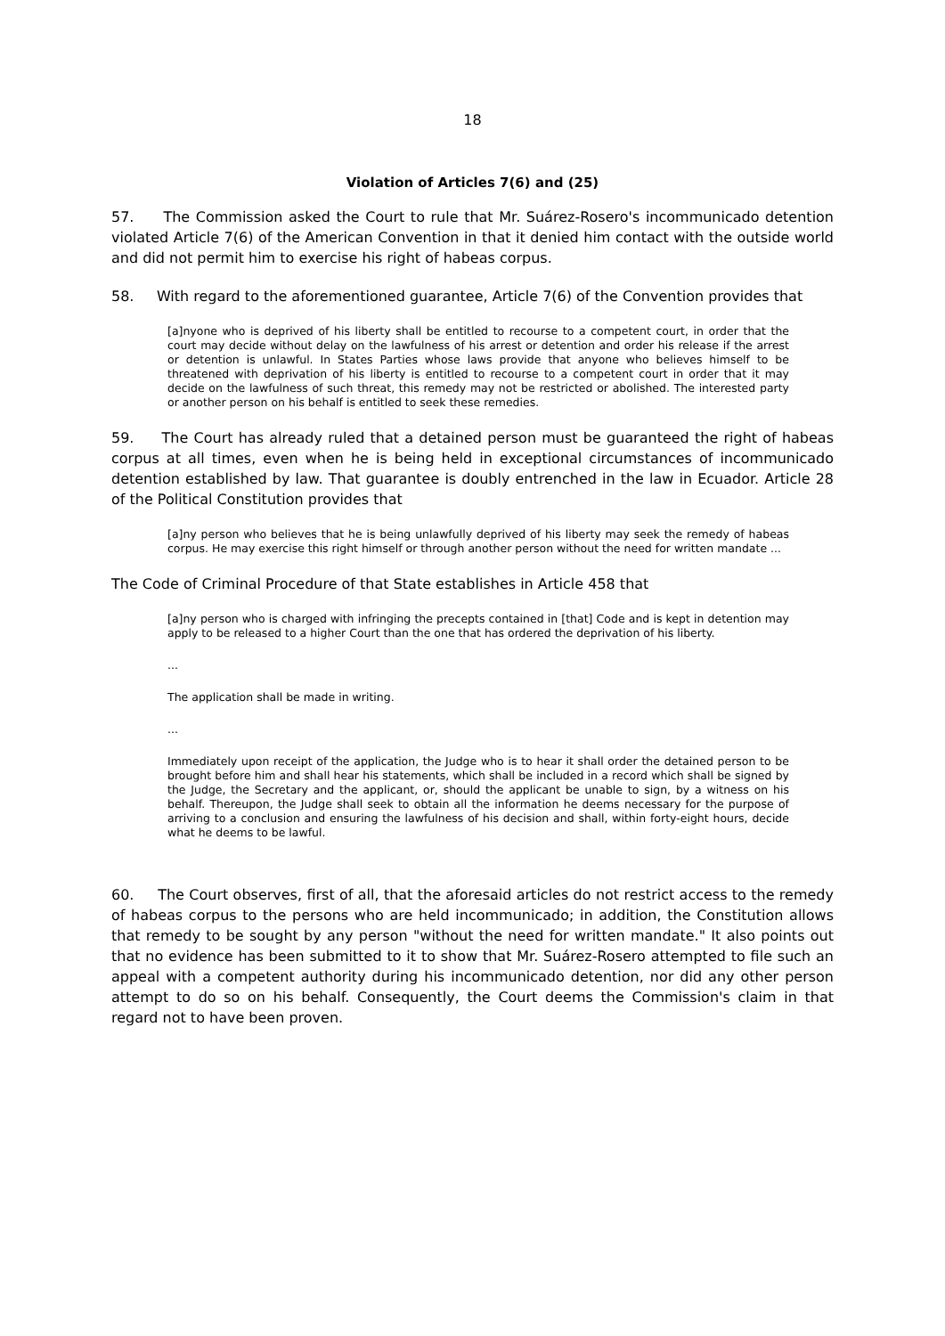18
Violation of Articles 7(6) and (25)
57. The Commission asked the Court to rule that Mr. Suárez-Rosero's incommunicado detention violated Article 7(6) of the American Convention in that it denied him contact with the outside world and did not permit him to exercise his right of habeas corpus.
58. With regard to the aforementioned guarantee, Article 7(6) of the Convention provides that
[a]nyone who is deprived of his liberty shall be entitled to recourse to a competent court, in order that the court may decide without delay on the lawfulness of his arrest or detention and order his release if the arrest or detention is unlawful. In States Parties whose laws provide that anyone who believes himself to be threatened with deprivation of his liberty is entitled to recourse to a competent court in order that it may decide on the lawfulness of such threat, this remedy may not be restricted or abolished. The interested party or another person on his behalf is entitled to seek these remedies.
59. The Court has already ruled that a detained person must be guaranteed the right of habeas corpus at all times, even when he is being held in exceptional circumstances of incommunicado detention established by law. That guarantee is doubly entrenched in the law in Ecuador. Article 28 of the Political Constitution provides that
[a]ny person who believes that he is being unlawfully deprived of his liberty may seek the remedy of habeas corpus. He may exercise this right himself or through another person without the need for written mandate ...
The Code of Criminal Procedure of that State establishes in Article 458 that
[a]ny person who is charged with infringing the precepts contained in [that] Code and is kept in detention may apply to be released to a higher Court than the one that has ordered the deprivation of his liberty.
...
The application shall be made in writing.
...
Immediately upon receipt of the application, the Judge who is to hear it shall order the detained person to be brought before him and shall hear his statements, which shall be included in a record which shall be signed by the Judge, the Secretary and the applicant, or, should the applicant be unable to sign, by a witness on his behalf. Thereupon, the Judge shall seek to obtain all the information he deems necessary for the purpose of arriving to a conclusion and ensuring the lawfulness of his decision and shall, within forty-eight hours, decide what he deems to be lawful.
60. The Court observes, first of all, that the aforesaid articles do not restrict access to the remedy of habeas corpus to the persons who are held incommunicado; in addition, the Constitution allows that remedy to be sought by any person "without the need for written mandate." It also points out that no evidence has been submitted to it to show that Mr. Suárez-Rosero attempted to file such an appeal with a competent authority during his incommunicado detention, nor did any other person attempt to do so on his behalf. Consequently, the Court deems the Commission's claim in that regard not to have been proven.